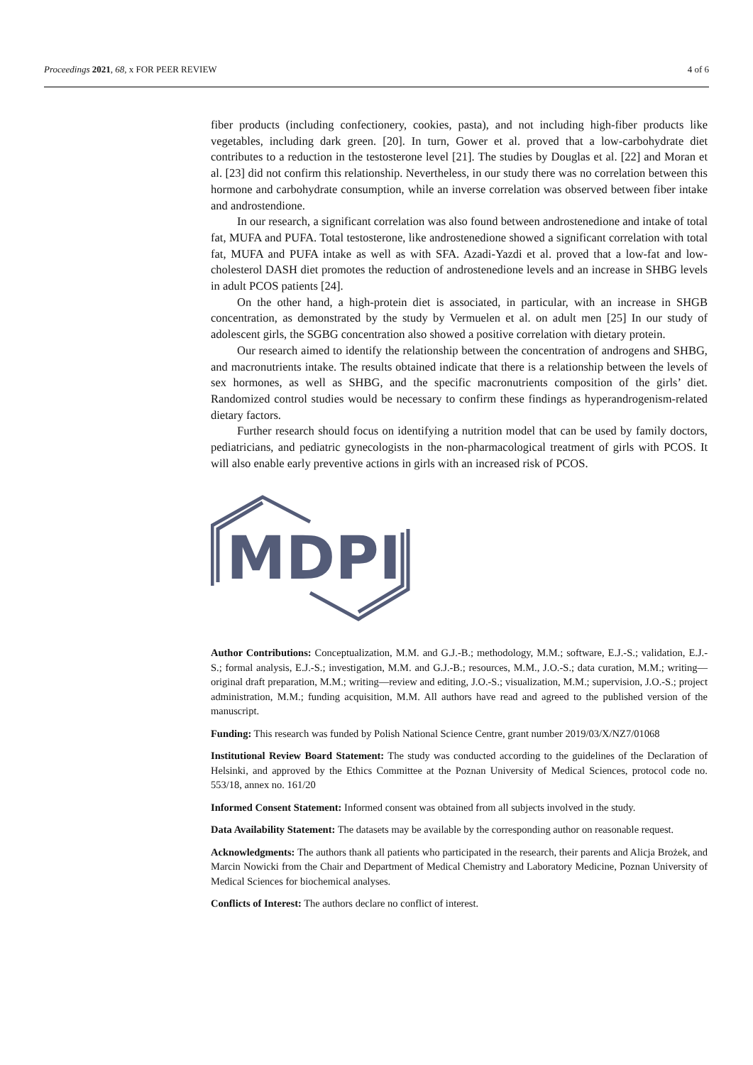Proceedings 2021, 68, x FOR PEER REVIEW 4 of 6
fiber products (including confectionery, cookies, pasta), and not including high-fiber products like vegetables, including dark green. [20]. In turn, Gower et al. proved that a low-carbohydrate diet contributes to a reduction in the testosterone level [21]. The studies by Douglas et al. [22] and Moran et al. [23] did not confirm this relationship. Nevertheless, in our study there was no correlation between this hormone and carbohydrate consumption, while an inverse correlation was observed between fiber intake and androstendione.
In our research, a significant correlation was also found between androstenedione and intake of total fat, MUFA and PUFA. Total testosterone, like androstenedione showed a significant correlation with total fat, MUFA and PUFA intake as well as with SFA. Azadi-Yazdi et al. proved that a low-fat and low-cholesterol DASH diet promotes the reduction of androstenedione levels and an increase in SHBG levels in adult PCOS patients [24].
On the other hand, a high-protein diet is associated, in particular, with an increase in SHGB concentration, as demonstrated by the study by Vermuelen et al. on adult men [25] In our study of adolescent girls, the SGBG concentration also showed a positive correlation with dietary protein.
Our research aimed to identify the relationship between the concentration of androgens and SHBG, and macronutrients intake. The results obtained indicate that there is a relationship between the levels of sex hormones, as well as SHBG, and the specific macronutrients composition of the girls’ diet. Randomized control studies would be necessary to confirm these findings as hyperandrogenism-related dietary factors.
Further research should focus on identifying a nutrition model that can be used by family doctors, pediatricians, and pediatric gynecologists in the non-pharmacological treatment of girls with PCOS. It will also enable early preventive actions in girls with an increased risk of PCOS.
MDPI
Author Contributions: Conceptualization, M.M. and G.J.-B.; methodology, M.M.; software, E.J.-S.; validation, E.J.-S.; formal analysis, E.J.-S.; investigation, M.M. and G.J.-B.; resources, M.M., J.O.-S.; data curation, M.M.; writing—original draft preparation, M.M.; writing—review and editing, J.O.-S.; visualization, M.M.; supervision, J.O.-S.; project administration, M.M.; funding acquisition, M.M. All authors have read and agreed to the published version of the manuscript.
Funding: This research was funded by Polish National Science Centre, grant number 2019/03/X/NZ7/01068
Institutional Review Board Statement: The study was conducted according to the guidelines of the Declaration of Helsinki, and approved by the Ethics Committee at the Poznan University of Medical Sciences, protocol code no. 553/18, annex no. 161/20
Informed Consent Statement: Informed consent was obtained from all subjects involved in the study.
Data Availability Statement: The datasets may be available by the corresponding author on reasonable request.
Acknowledgments: The authors thank all patients who participated in the research, their parents and Alicja Brożek, and Marcin Nowicki from the Chair and Department of Medical Chemistry and Laboratory Medicine, Poznan University of Medical Sciences for biochemical analyses.
Conflicts of Interest: The authors declare no conflict of interest.